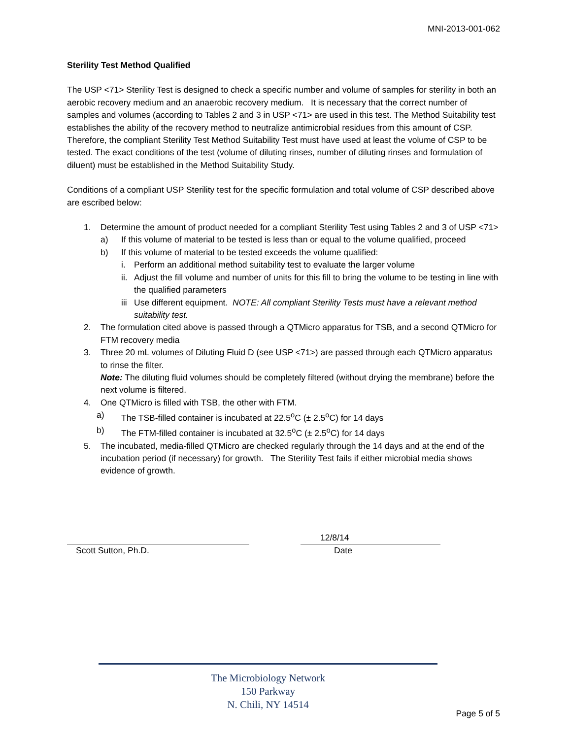MNI-2013-001-062
Sterility Test Method Qualified
The USP <71> Sterility Test is designed to check a specific number and volume of samples for sterility in both an aerobic recovery medium and an anaerobic recovery medium. It is necessary that the correct number of samples and volumes (according to Tables 2 and 3 in USP <71> are used in this test. The Method Suitability test establishes the ability of the recovery method to neutralize antimicrobial residues from this amount of CSP. Therefore, the compliant Sterility Test Method Suitability Test must have used at least the volume of CSP to be tested. The exact conditions of the test (volume of diluting rinses, number of diluting rinses and formulation of diluent) must be established in the Method Suitability Study.
Conditions of a compliant USP Sterility test for the specific formulation and total volume of CSP described above are escribed below:
1. Determine the amount of product needed for a compliant Sterility Test using Tables 2 and 3 of USP <71>
a) If this volume of material to be tested is less than or equal to the volume qualified, proceed
b) If this volume of material to be tested exceeds the volume qualified:
i. Perform an additional method suitability test to evaluate the larger volume
ii. Adjust the fill volume and number of units for this fill to bring the volume to be testing in line with the qualified parameters
iii Use different equipment. NOTE: All compliant Sterility Tests must have a relevant method suitability test.
2. The formulation cited above is passed through a QTMicro apparatus for TSB, and a second QTMicro for FTM recovery media
3. Three 20 mL volumes of Diluting Fluid D (see USP <71>) are passed through each QTMicro apparatus to rinse the filter.
Note: The diluting fluid volumes should be completely filtered (without drying the membrane) before the next volume is filtered.
4. One QTMicro is filled with TSB, the other with FTM.
a) The TSB-filled container is incubated at 22.5<sup>o</sup>C (± 2.5<sup>o</sup>C) for 14 days
b) The FTM-filled container is incubated at 32.5<sup>o</sup>C (± 2.5<sup>o</sup>C) for 14 days
5. The incubated, media-filled QTMicro are checked regularly through the 14 days and at the end of the incubation period (if necessary) for growth. The Sterility Test fails if either microbial media shows evidence of growth.
Scott Sutton, Ph.D. 12/8/14
Date
The Microbiology Network
150 Parkway
N. Chili, NY 14514
Page 5 of 5